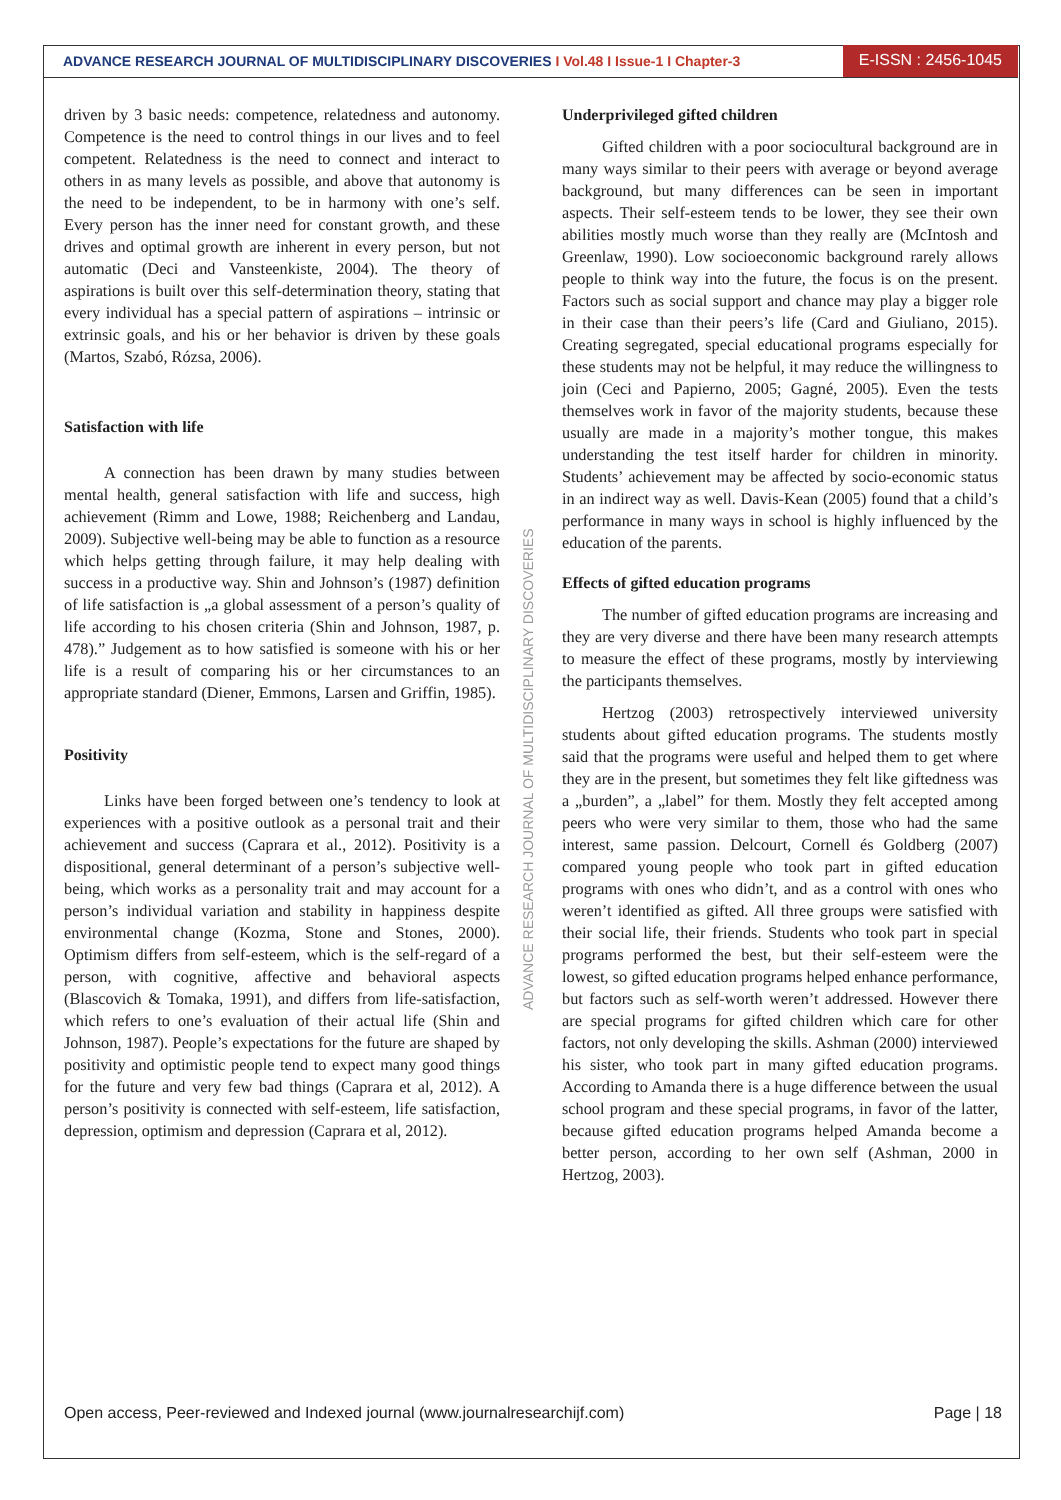ADVANCE RESEARCH JOURNAL OF MULTIDISCIPLINARY DISCOVERIES I Vol.48 I Issue-1 I Chapter-3
E-ISSN : 2456-1045
driven by 3 basic needs: competence, relatedness and autonomy. Competence is the need to control things in our lives and to feel competent. Relatedness is the need to connect and interact to others in as many levels as possible, and above that autonomy is the need to be independent, to be in harmony with one’s self. Every person has the inner need for constant growth, and these drives and optimal growth are inherent in every person, but not automatic (Deci and Vansteenkiste, 2004). The theory of aspirations is built over this self-determination theory, stating that every individual has a special pattern of aspirations – intrinsic or extrinsic goals, and his or her behavior is driven by these goals (Martos, Szabó, Rózsa, 2006).
Satisfaction with life
A connection has been drawn by many studies between mental health, general satisfaction with life and success, high achievement (Rimm and Lowe, 1988; Reichenberg and Landau, 2009). Subjective well-being may be able to function as a resource which helps getting through failure, it may help dealing with success in a productive way. Shin and Johnson’s (1987) definition of life satisfaction is „a global assessment of a person’s quality of life according to his chosen criteria (Shin and Johnson, 1987, p. 478).” Judgement as to how satisfied is someone with his or her life is a result of comparing his or her circumstances to an appropriate standard (Diener, Emmons, Larsen and Griffin, 1985).
Positivity
Links have been forged between one’s tendency to look at experiences with a positive outlook as a personal trait and their achievement and success (Caprara et al., 2012). Positivity is a dispositional, general determinant of a person’s subjective well-being, which works as a personality trait and may account for a person’s individual variation and stability in happiness despite environmental change (Kozma, Stone and Stones, 2000). Optimism differs from self-esteem, which is the self-regard of a person, with cognitive, affective and behavioral aspects (Blascovich & Tomaka, 1991), and differs from life-satisfaction, which refers to one’s evaluation of their actual life (Shin and Johnson, 1987). People’s expectations for the future are shaped by positivity and optimistic people tend to expect many good things for the future and very few bad things (Caprara et al, 2012). A person’s positivity is connected with self-esteem, life satisfaction, depression, optimism and depression (Caprara et al, 2012).
Underprivileged gifted children
Gifted children with a poor sociocultural background are in many ways similar to their peers with average or beyond average background, but many differences can be seen in important aspects. Their self-esteem tends to be lower, they see their own abilities mostly much worse than they really are (McIntosh and Greenlaw, 1990). Low socioeconomic background rarely allows people to think way into the future, the focus is on the present. Factors such as social support and chance may play a bigger role in their case than their peers’s life (Card and Giuliano, 2015). Creating segregated, special educational programs especially for these students may not be helpful, it may reduce the willingness to join (Ceci and Papierno, 2005; Gagné, 2005). Even the tests themselves work in favor of the majority students, because these usually are made in a majority’s mother tongue, this makes understanding the test itself harder for children in minority. Students’ achievement may be affected by socio-economic status in an indirect way as well. Davis-Kean (2005) found that a child’s performance in many ways in school is highly influenced by the education of the parents.
Effects of gifted education programs
The number of gifted education programs are increasing and they are very diverse and there have been many research attempts to measure the effect of these programs, mostly by interviewing the participants themselves.
Hertzog (2003) retrospectively interviewed university students about gifted education programs. The students mostly said that the programs were useful and helped them to get where they are in the present, but sometimes they felt like giftedness was a „burden”, a „label” for them. Mostly they felt accepted among peers who were very similar to them, those who had the same interest, same passion. Delcourt, Cornell és Goldberg (2007) compared young people who took part in gifted education programs with ones who didn’t, and as a control with ones who weren’t identified as gifted. All three groups were satisfied with their social life, their friends. Students who took part in special programs performed the best, but their self-esteem were the lowest, so gifted education programs helped enhance performance, but factors such as self-worth weren’t addressed. However there are special programs for gifted children which care for other factors, not only developing the skills. Ashman (2000) interviewed his sister, who took part in many gifted education programs. According to Amanda there is a huge difference between the usual school program and these special programs, in favor of the latter, because gifted education programs helped Amanda become a better person, according to her own self (Ashman, 2000 in Hertzog, 2003).
ADVANCE RESEARCH JOURNAL OF MULTIDISCIPLINARY DISCOVERIES
Open access, Peer-reviewed and Indexed journal (www.journalresearchijf.com) Page | 18